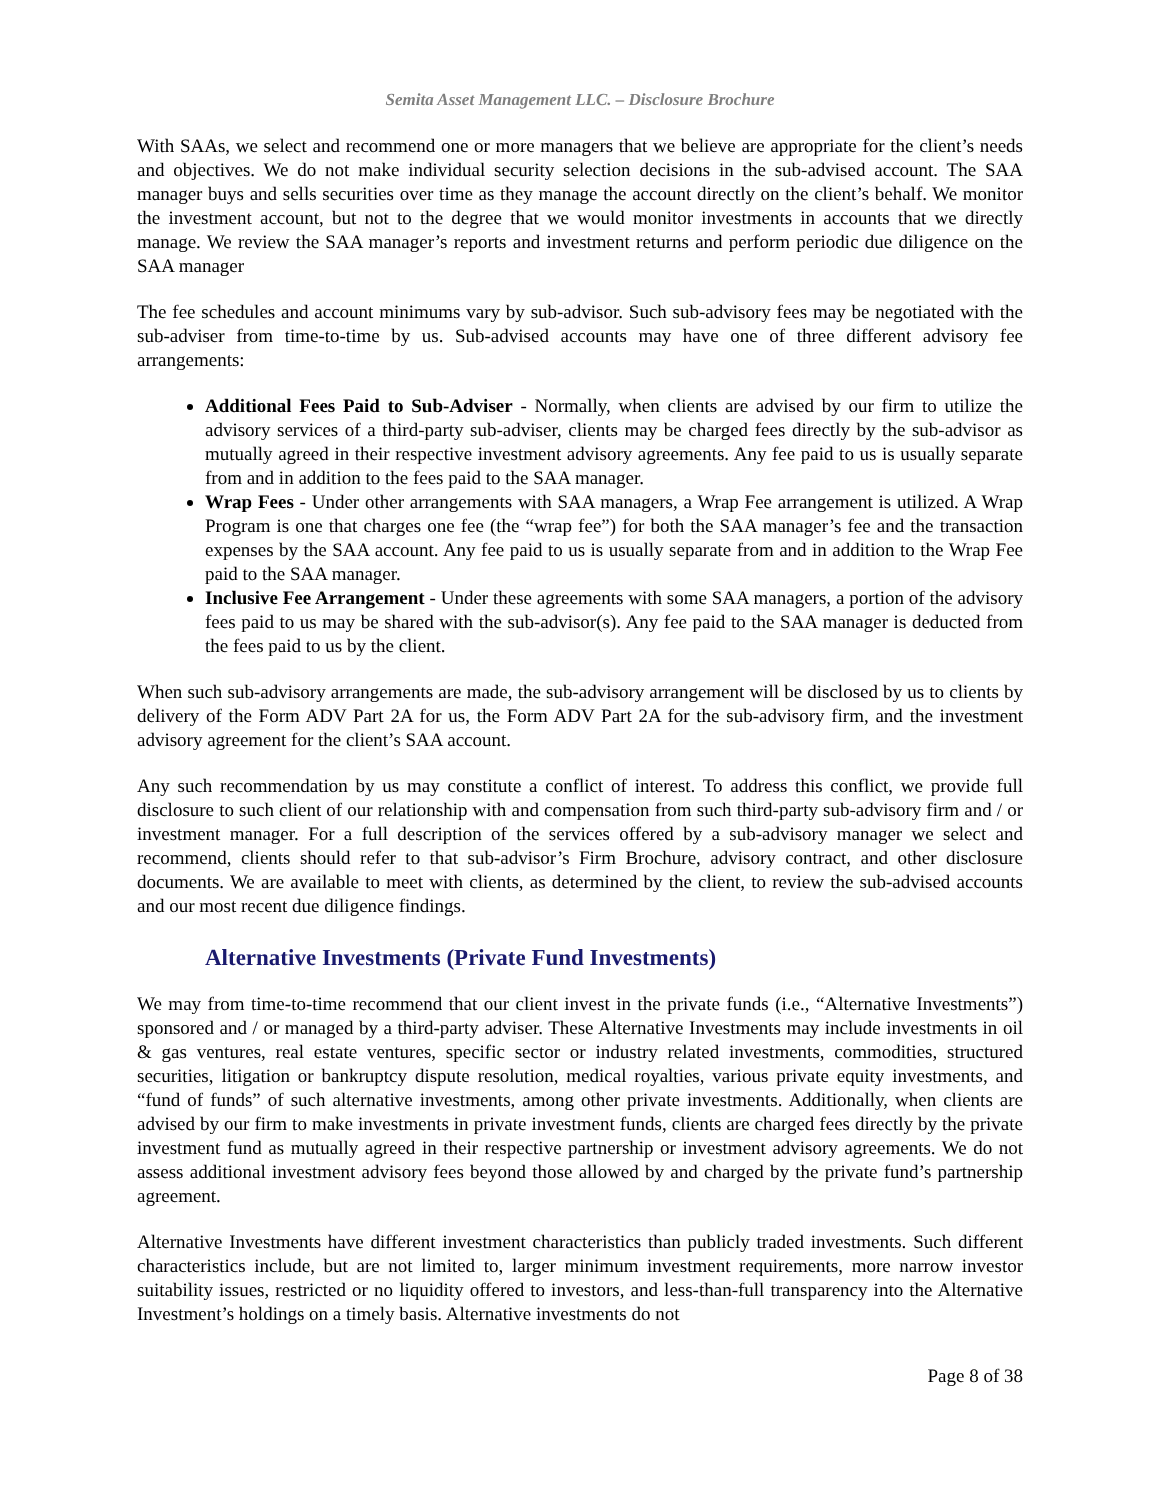Semita Asset Management LLC. – Disclosure Brochure
With SAAs, we select and recommend one or more managers that we believe are appropriate for the client’s needs and objectives. We do not make individual security selection decisions in the sub-advised account. The SAA manager buys and sells securities over time as they manage the account directly on the client’s behalf. We monitor the investment account, but not to the degree that we would monitor investments in accounts that we directly manage. We review the SAA manager’s reports and investment returns and perform periodic due diligence on the SAA manager
The fee schedules and account minimums vary by sub-advisor. Such sub-advisory fees may be negotiated with the sub-adviser from time-to-time by us. Sub-advised accounts may have one of three different advisory fee arrangements:
Additional Fees Paid to Sub-Adviser - Normally, when clients are advised by our firm to utilize the advisory services of a third-party sub-adviser, clients may be charged fees directly by the sub-advisor as mutually agreed in their respective investment advisory agreements. Any fee paid to us is usually separate from and in addition to the fees paid to the SAA manager.
Wrap Fees - Under other arrangements with SAA managers, a Wrap Fee arrangement is utilized. A Wrap Program is one that charges one fee (the “wrap fee”) for both the SAA manager’s fee and the transaction expenses by the SAA account. Any fee paid to us is usually separate from and in addition to the Wrap Fee paid to the SAA manager.
Inclusive Fee Arrangement - Under these agreements with some SAA managers, a portion of the advisory fees paid to us may be shared with the sub-advisor(s). Any fee paid to the SAA manager is deducted from the fees paid to us by the client.
When such sub-advisory arrangements are made, the sub-advisory arrangement will be disclosed by us to clients by delivery of the Form ADV Part 2A for us, the Form ADV Part 2A for the sub-advisory firm, and the investment advisory agreement for the client’s SAA account.
Any such recommendation by us may constitute a conflict of interest. To address this conflict, we provide full disclosure to such client of our relationship with and compensation from such third-party sub-advisory firm and / or investment manager. For a full description of the services offered by a sub-advisory manager we select and recommend, clients should refer to that sub-advisor’s Firm Brochure, advisory contract, and other disclosure documents. We are available to meet with clients, as determined by the client, to review the sub-advised accounts and our most recent due diligence findings.
Alternative Investments (Private Fund Investments)
We may from time-to-time recommend that our client invest in the private funds (i.e., “Alternative Investments”) sponsored and / or managed by a third-party adviser. These Alternative Investments may include investments in oil & gas ventures, real estate ventures, specific sector or industry related investments, commodities, structured securities, litigation or bankruptcy dispute resolution, medical royalties, various private equity investments, and “fund of funds” of such alternative investments, among other private investments. Additionally, when clients are advised by our firm to make investments in private investment funds, clients are charged fees directly by the private investment fund as mutually agreed in their respective partnership or investment advisory agreements. We do not assess additional investment advisory fees beyond those allowed by and charged by the private fund’s partnership agreement.
Alternative Investments have different investment characteristics than publicly traded investments. Such different characteristics include, but are not limited to, larger minimum investment requirements, more narrow investor suitability issues, restricted or no liquidity offered to investors, and less-than-full transparency into the Alternative Investment’s holdings on a timely basis. Alternative investments do not
Page 8 of 38